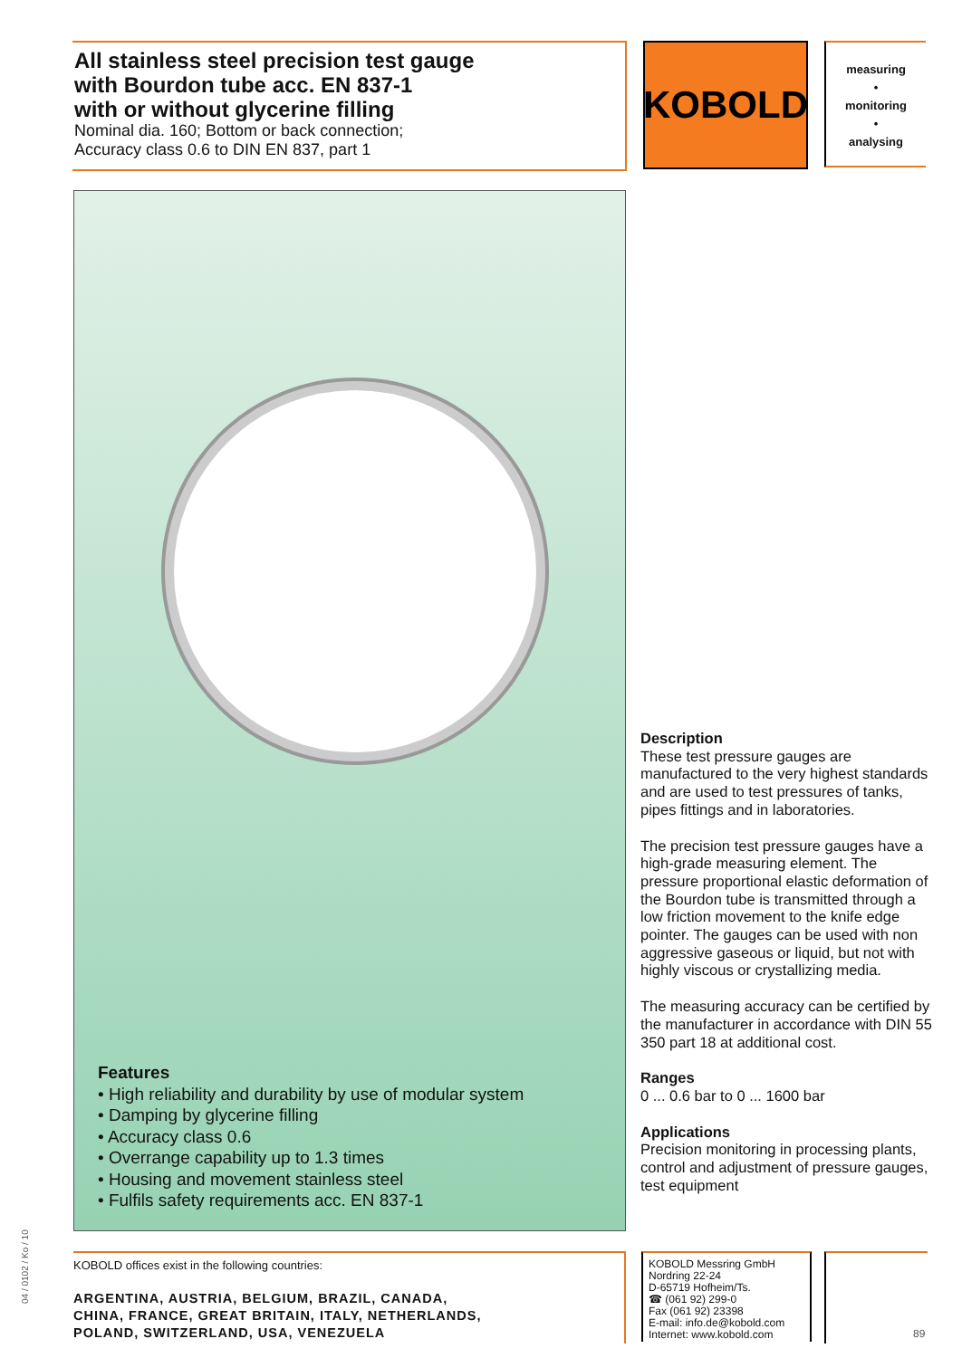All stainless steel precision test gauge
with Bourdon tube acc. EN 837-1
with or without glycerine filling
Nominal dia. 160; Bottom or back connection;
Accuracy class 0.6 to DIN EN 837, part 1
KOBOLD
measuring
•
monitoring
•
analysing
Features
• High reliability and durability by use of modular system
• Damping by glycerine filling
• Accuracy class 0.6
• Overrange capability up to 1.3 times
• Housing and movement stainless steel
• Fulfils safety requirements acc. EN 837-1
Description
These test pressure gauges are manufactured to the very highest standards and are used to test pressures of tanks, pipes fittings and in laboratories.
The precision test pressure gauges have a high-grade measuring element. The pressure proportional elastic deformation of the Bourdon tube is transmitted through a low friction movement to the knife edge pointer. The gauges can be used with non aggressive gaseous or liquid, but not with highly viscous or crystallizing media.
The measuring accuracy can be certified by the manufacturer in accordance with DIN 55 350 part 18 at additional cost.
Ranges
0 ... 0.6 bar to 0 ... 1600 bar
Applications
Precision monitoring in processing plants, control and adjustment of pressure gauges, test equipment
KOBOLD offices exist in the following countries:
ARGENTINA, AUSTRIA, BELGIUM, BRAZIL, CANADA,
CHINA, FRANCE, GREAT BRITAIN, ITALY, NETHERLANDS,
POLAND, SWITZERLAND, USA, VENEZUELA
KOBOLD Messring GmbH
Nordring 22-24
D-65719 Hofheim/Ts.
☎ (061 92) 299-0
Fax (061 92) 23398
E-mail: info.de@kobold.com
Internet: www.kobold.com
04 / 0102 / Ko / 10
89